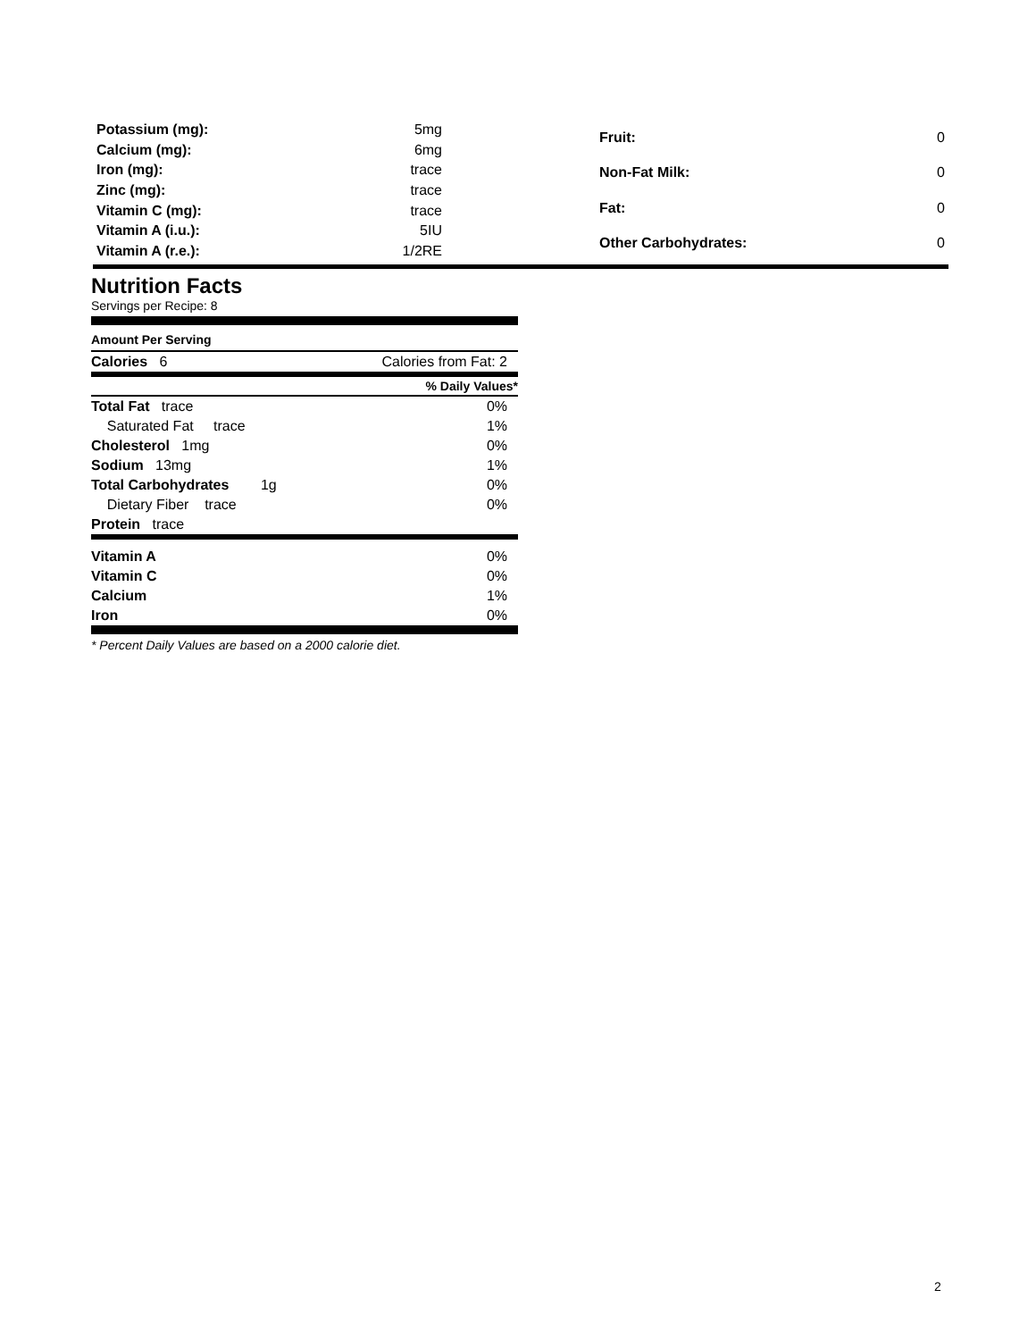| Potassium (mg): | 5mg |
| Calcium (mg): | 6mg |
| Iron (mg): | trace |
| Zinc (mg): | trace |
| Vitamin C (mg): | trace |
| Vitamin A (i.u.): | 5IU |
| Vitamin A (r.e.): | 1/2RE |
| Fruit: | 0 |
| Non-Fat Milk: | 0 |
| Fat: | 0 |
| Other Carbohydrates: | 0 |
Nutrition Facts
Servings per Recipe: 8
| Amount Per Serving | |
| Calories 6 | Calories from Fat: 2 |
| | % Daily Values* |
| Total Fat trace | 0% |
| Saturated Fat trace | 1% |
| Cholesterol 1mg | 0% |
| Sodium 13mg | 1% |
| Total Carbohydrates 1g | 0% |
| Dietary Fiber trace | 0% |
| Protein trace | |
| Vitamin A | 0% |
| Vitamin C | 0% |
| Calcium | 1% |
| Iron | 0% |
* Percent Daily Values are based on a 2000 calorie diet.
2